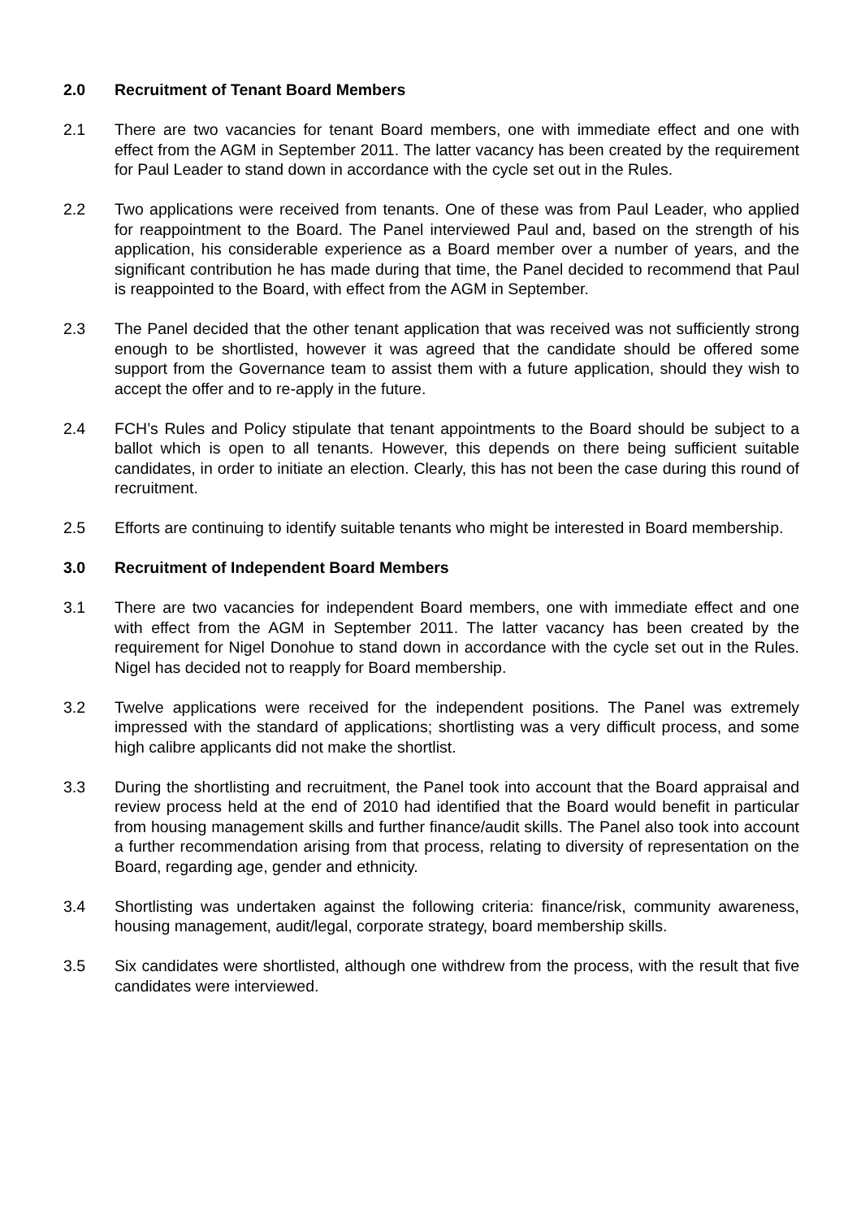2.0 Recruitment of Tenant Board Members
2.1 There are two vacancies for tenant Board members, one with immediate effect and one with effect from the AGM in September 2011. The latter vacancy has been created by the requirement for Paul Leader to stand down in accordance with the cycle set out in the Rules.
2.2 Two applications were received from tenants. One of these was from Paul Leader, who applied for reappointment to the Board. The Panel interviewed Paul and, based on the strength of his application, his considerable experience as a Board member over a number of years, and the significant contribution he has made during that time, the Panel decided to recommend that Paul is reappointed to the Board, with effect from the AGM in September.
2.3 The Panel decided that the other tenant application that was received was not sufficiently strong enough to be shortlisted, however it was agreed that the candidate should be offered some support from the Governance team to assist them with a future application, should they wish to accept the offer and to re-apply in the future.
2.4 FCH’s Rules and Policy stipulate that tenant appointments to the Board should be subject to a ballot which is open to all tenants. However, this depends on there being sufficient suitable candidates, in order to initiate an election. Clearly, this has not been the case during this round of recruitment.
2.5 Efforts are continuing to identify suitable tenants who might be interested in Board membership.
3.0 Recruitment of Independent Board Members
3.1 There are two vacancies for independent Board members, one with immediate effect and one with effect from the AGM in September 2011. The latter vacancy has been created by the requirement for Nigel Donohue to stand down in accordance with the cycle set out in the Rules. Nigel has decided not to reapply for Board membership.
3.2 Twelve applications were received for the independent positions. The Panel was extremely impressed with the standard of applications; shortlisting was a very difficult process, and some high calibre applicants did not make the shortlist.
3.3 During the shortlisting and recruitment, the Panel took into account that the Board appraisal and review process held at the end of 2010 had identified that the Board would benefit in particular from housing management skills and further finance/audit skills. The Panel also took into account a further recommendation arising from that process, relating to diversity of representation on the Board, regarding age, gender and ethnicity.
3.4 Shortlisting was undertaken against the following criteria: finance/risk, community awareness, housing management, audit/legal, corporate strategy, board membership skills.
3.5 Six candidates were shortlisted, although one withdrew from the process, with the result that five candidates were interviewed.